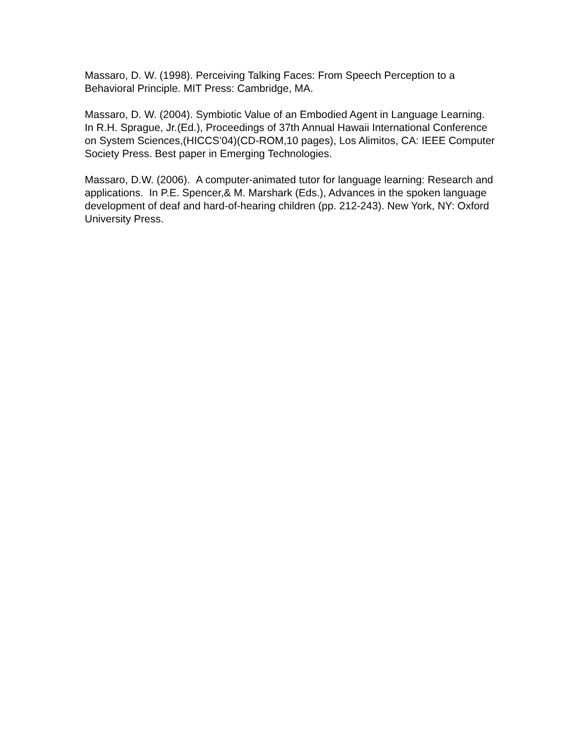Massaro, D. W. (1998). Perceiving Talking Faces: From Speech Perception to a Behavioral Principle. MIT Press: Cambridge, MA.
Massaro, D. W. (2004). Symbiotic Value of an Embodied Agent in Language Learning. In R.H. Sprague, Jr.(Ed.), Proceedings of 37th Annual Hawaii International Conference on System Sciences,(HICCS’04)(CD-ROM,10 pages), Los Alimitos, CA: IEEE Computer Society Press. Best paper in Emerging Technologies.
Massaro, D.W. (2006). A computer-animated tutor for language learning: Research and applications. In P.E. Spencer,& M. Marshark (Eds.), Advances in the spoken language development of deaf and hard-of-hearing children (pp. 212-243). New York, NY: Oxford University Press.